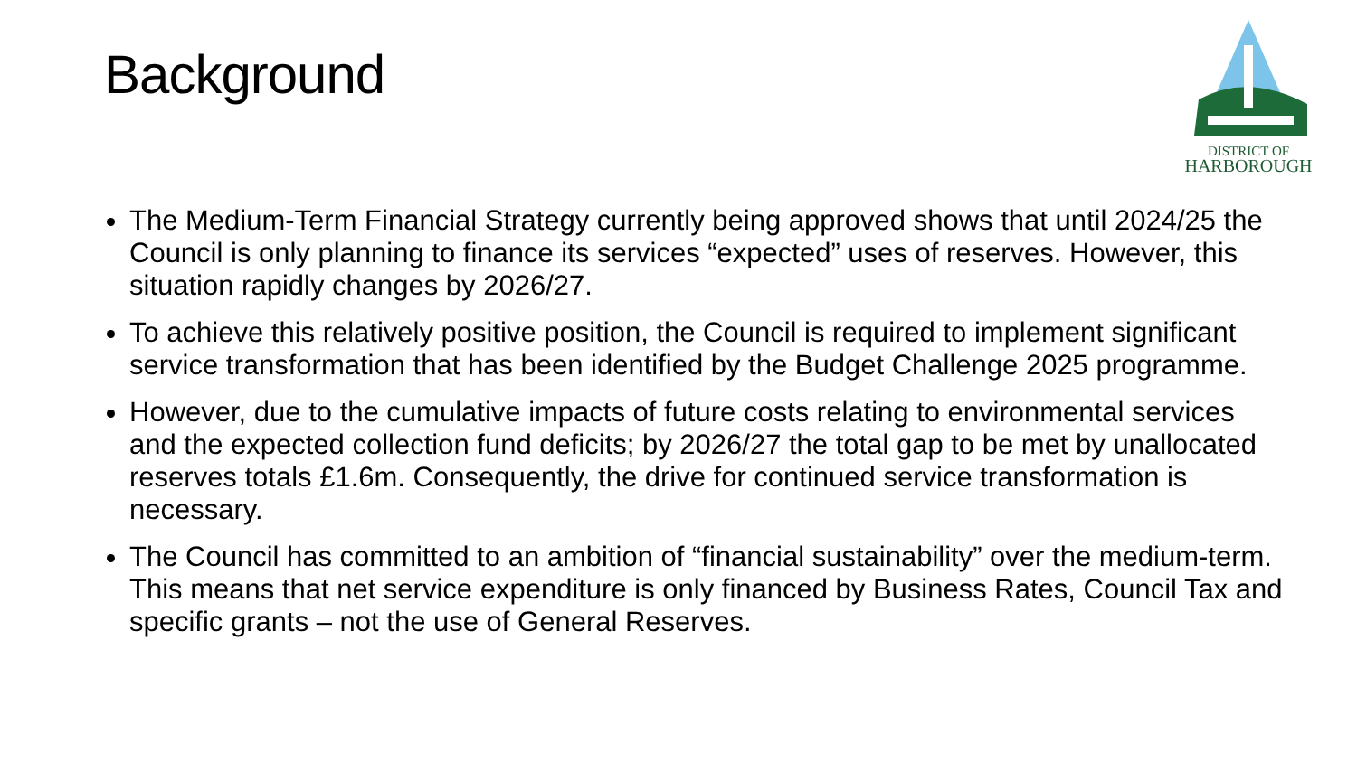Background
DISTRICT OF
HARBOROUGH
The Medium-Term Financial Strategy currently being approved shows that until 2024/25 the Council is only planning to finance its services “expected” uses of reserves. However, this situation rapidly changes by 2026/27.
To achieve this relatively positive position, the Council is required to implement significant service transformation that has been identified by the Budget Challenge 2025 programme.
However, due to the cumulative impacts of future costs relating to environmental services and the expected collection fund deficits; by 2026/27 the total gap to be met by unallocated reserves totals £1.6m. Consequently, the drive for continued service transformation is necessary.
The Council has committed to an ambition of “financial sustainability” over the medium-term. This means that net service expenditure is only financed by Business Rates, Council Tax and specific grants – not the use of General Reserves.